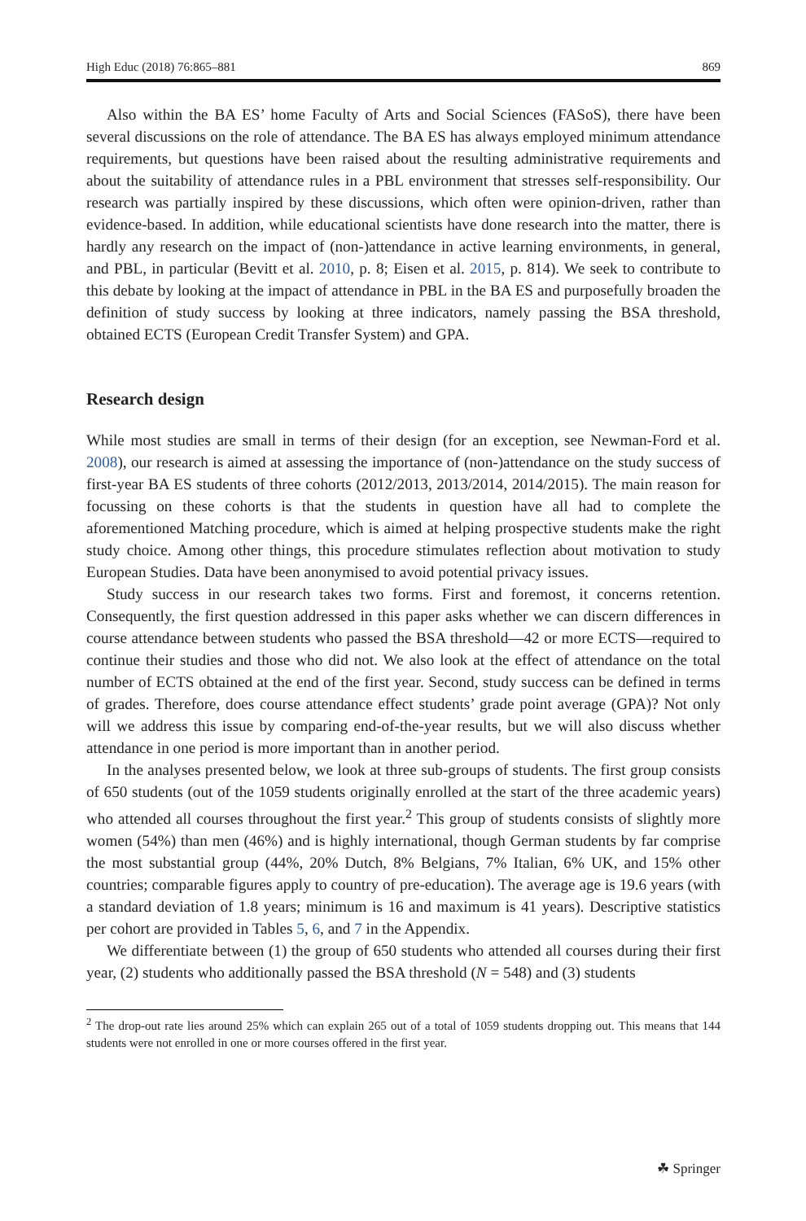High Educ (2018) 76:865–881 869
Also within the BA ES’ home Faculty of Arts and Social Sciences (FASoS), there have been several discussions on the role of attendance. The BA ES has always employed minimum attendance requirements, but questions have been raised about the resulting administrative requirements and about the suitability of attendance rules in a PBL environment that stresses self-responsibility. Our research was partially inspired by these discussions, which often were opinion-driven, rather than evidence-based. In addition, while educational scientists have done research into the matter, there is hardly any research on the impact of (non-)attendance in active learning environments, in general, and PBL, in particular (Bevitt et al. 2010, p. 8; Eisen et al. 2015, p. 814). We seek to contribute to this debate by looking at the impact of attendance in PBL in the BA ES and purposefully broaden the definition of study success by looking at three indicators, namely passing the BSA threshold, obtained ECTS (European Credit Transfer System) and GPA.
Research design
While most studies are small in terms of their design (for an exception, see Newman-Ford et al. 2008), our research is aimed at assessing the importance of (non-)attendance on the study success of first-year BA ES students of three cohorts (2012/2013, 2013/2014, 2014/2015). The main reason for focussing on these cohorts is that the students in question have all had to complete the aforementioned Matching procedure, which is aimed at helping prospective students make the right study choice. Among other things, this procedure stimulates reflection about motivation to study European Studies. Data have been anonymised to avoid potential privacy issues.
Study success in our research takes two forms. First and foremost, it concerns retention. Consequently, the first question addressed in this paper asks whether we can discern differences in course attendance between students who passed the BSA threshold—42 or more ECTS—required to continue their studies and those who did not. We also look at the effect of attendance on the total number of ECTS obtained at the end of the first year. Second, study success can be defined in terms of grades. Therefore, does course attendance effect students’ grade point average (GPA)? Not only will we address this issue by comparing end-of-the-year results, but we will also discuss whether attendance in one period is more important than in another period.
In the analyses presented below, we look at three sub-groups of students. The first group consists of 650 students (out of the 1059 students originally enrolled at the start of the three academic years) who attended all courses throughout the first year.<sup>2</sup> This group of students consists of slightly more women (54%) than men (46%) and is highly international, though German students by far comprise the most substantial group (44%, 20% Dutch, 8% Belgians, 7% Italian, 6% UK, and 15% other countries; comparable figures apply to country of pre-education). The average age is 19.6 years (with a standard deviation of 1.8 years; minimum is 16 and maximum is 41 years). Descriptive statistics per cohort are provided in Tables 5, 6, and 7 in the Appendix.
We differentiate between (1) the group of 650 students who attended all courses during their first year, (2) students who additionally passed the BSA threshold (N = 548) and (3) students
<sup>2</sup> The drop-out rate lies around 25% which can explain 265 out of a total of 1059 students dropping out. This means that 144 students were not enrolled in one or more courses offered in the first year.
☘ Springer